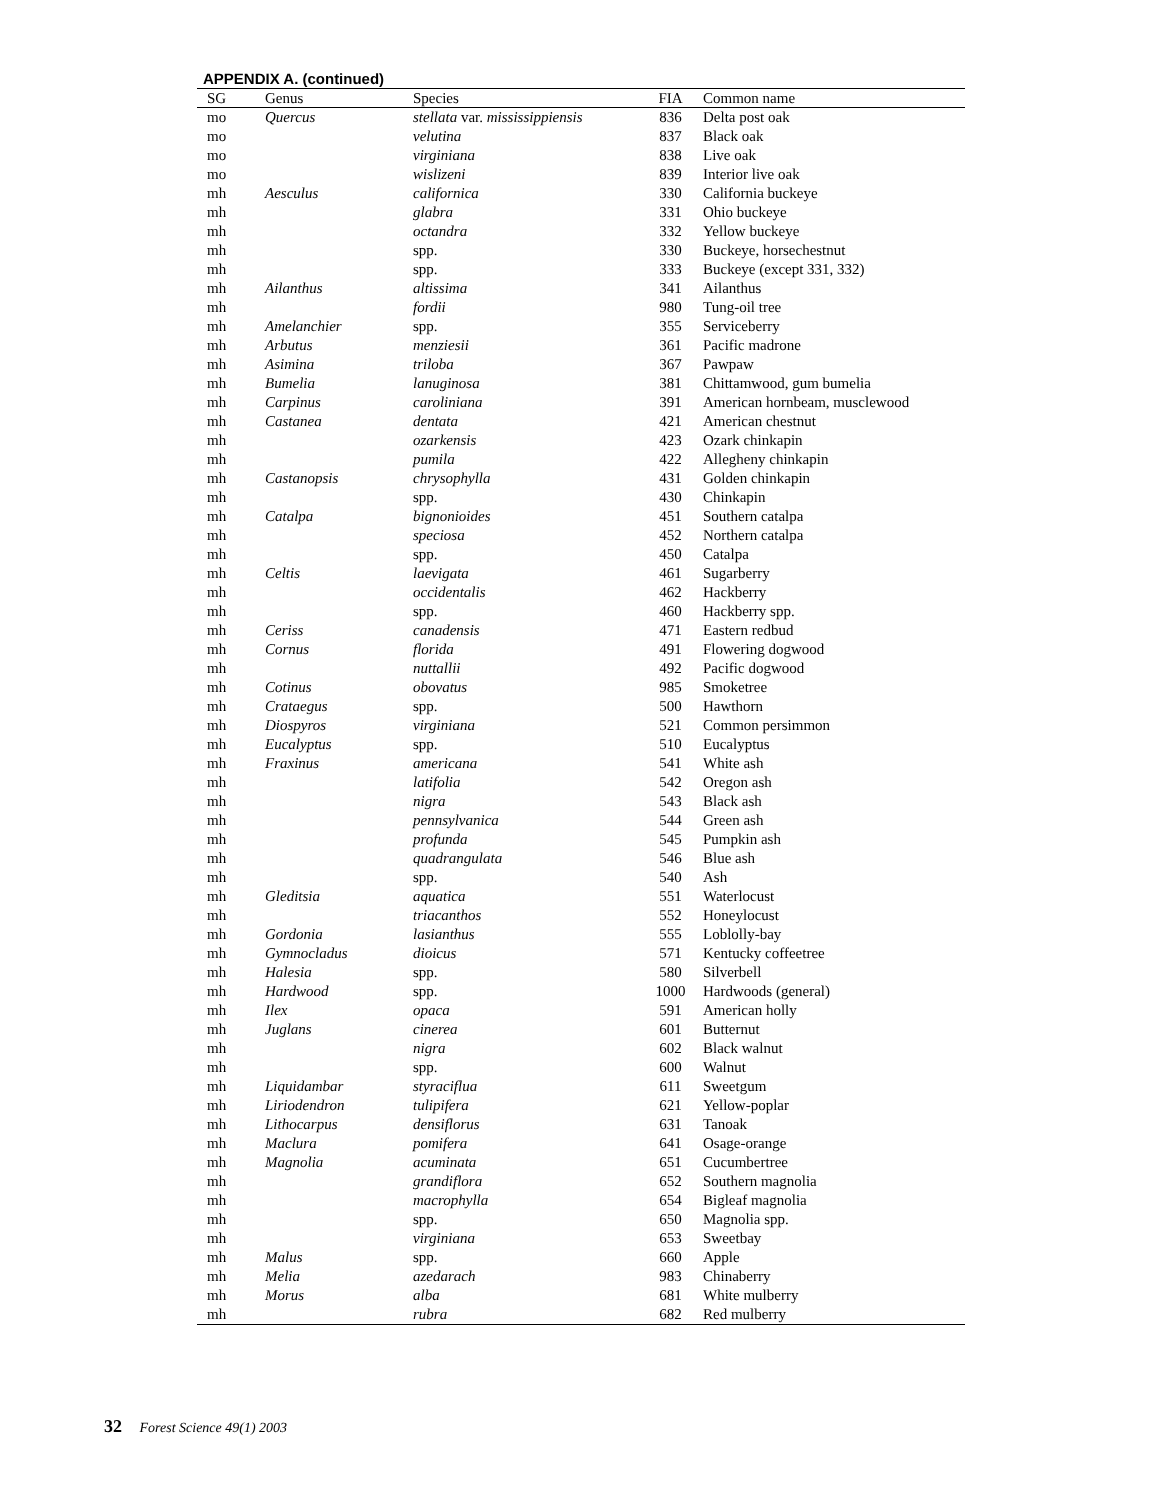APPENDIX A. (continued)
| SG | Genus | Species | FIA | Common name |
| --- | --- | --- | --- | --- |
| mo | Quercus | stellata var. mississippiensis | 836 | Delta post oak |
| mo | | velutina | 837 | Black oak |
| mo | | virginiana | 838 | Live oak |
| mo | | wislizeni | 839 | Interior live oak |
| mh | Aesculus | californica | 330 | California buckeye |
| mh | | glabra | 331 | Ohio buckeye |
| mh | | octandra | 332 | Yellow buckeye |
| mh | | spp. | 330 | Buckeye, horsechestnut |
| mh | | spp. | 333 | Buckeye (except 331, 332) |
| mh | Ailanthus | altissima | 341 | Ailanthus |
| mh | | fordii | 980 | Tung-oil tree |
| mh | Amelanchier | spp. | 355 | Serviceberry |
| mh | Arbutus | menziesii | 361 | Pacific madrone |
| mh | Asimina | triloba | 367 | Pawpaw |
| mh | Bumelia | lanuginosa | 381 | Chittamwood, gum bumelia |
| mh | Carpinus | caroliniana | 391 | American hornbeam, musclewood |
| mh | Castanea | dentata | 421 | American chestnut |
| mh | | ozarkensis | 423 | Ozark chinkapin |
| mh | | pumila | 422 | Allegheny chinkapin |
| mh | Castanopsis | chrysophylla | 431 | Golden chinkapin |
| mh | | spp. | 430 | Chinkapin |
| mh | Catalpa | bignonioides | 451 | Southern catalpa |
| mh | | speciosa | 452 | Northern catalpa |
| mh | | spp. | 450 | Catalpa |
| mh | Celtis | laevigata | 461 | Sugarberry |
| mh | | occidentalis | 462 | Hackberry |
| mh | | spp. | 460 | Hackberry spp. |
| mh | Ceriss | canadensis | 471 | Eastern redbud |
| mh | Cornus | florida | 491 | Flowering dogwood |
| mh | | nuttallii | 492 | Pacific dogwood |
| mh | Cotinus | obovatus | 985 | Smoketree |
| mh | Crataegus | spp. | 500 | Hawthorn |
| mh | Diospyros | virginiana | 521 | Common persimmon |
| mh | Eucalyptus | spp. | 510 | Eucalyptus |
| mh | Fraxinus | americana | 541 | White ash |
| mh | | latifolia | 542 | Oregon ash |
| mh | | nigra | 543 | Black ash |
| mh | | pennsylvanica | 544 | Green ash |
| mh | | profunda | 545 | Pumpkin ash |
| mh | | quadrangulata | 546 | Blue ash |
| mh | | spp. | 540 | Ash |
| mh | Gleditsia | aquatica | 551 | Waterlocust |
| mh | | triacanthos | 552 | Honeylocust |
| mh | Gordonia | lasianthus | 555 | Loblolly-bay |
| mh | Gymnocladus | dioicus | 571 | Kentucky coffeetree |
| mh | Halesia | spp. | 580 | Silverbell |
| mh | Hardwood | spp. | 1000 | Hardwoods (general) |
| mh | Ilex | opaca | 591 | American holly |
| mh | Juglans | cinerea | 601 | Butternut |
| mh | | nigra | 602 | Black walnut |
| mh | | spp. | 600 | Walnut |
| mh | Liquidambar | styraciflua | 611 | Sweetgum |
| mh | Liriodendron | tulipifera | 621 | Yellow-poplar |
| mh | Lithocarpus | densiflorus | 631 | Tanoak |
| mh | Maclura | pomifera | 641 | Osage-orange |
| mh | Magnolia | acuminata | 651 | Cucumbertree |
| mh | | grandiflora | 652 | Southern magnolia |
| mh | | macrophylla | 654 | Bigleaf magnolia |
| mh | | spp. | 650 | Magnolia spp. |
| mh | | virginiana | 653 | Sweetbay |
| mh | Malus | spp. | 660 | Apple |
| mh | Melia | azedarach | 983 | Chinaberry |
| mh | Morus | alba | 681 | White mulberry |
| mh | | rubra | 682 | Red mulberry |
32 Forest Science 49(1) 2003